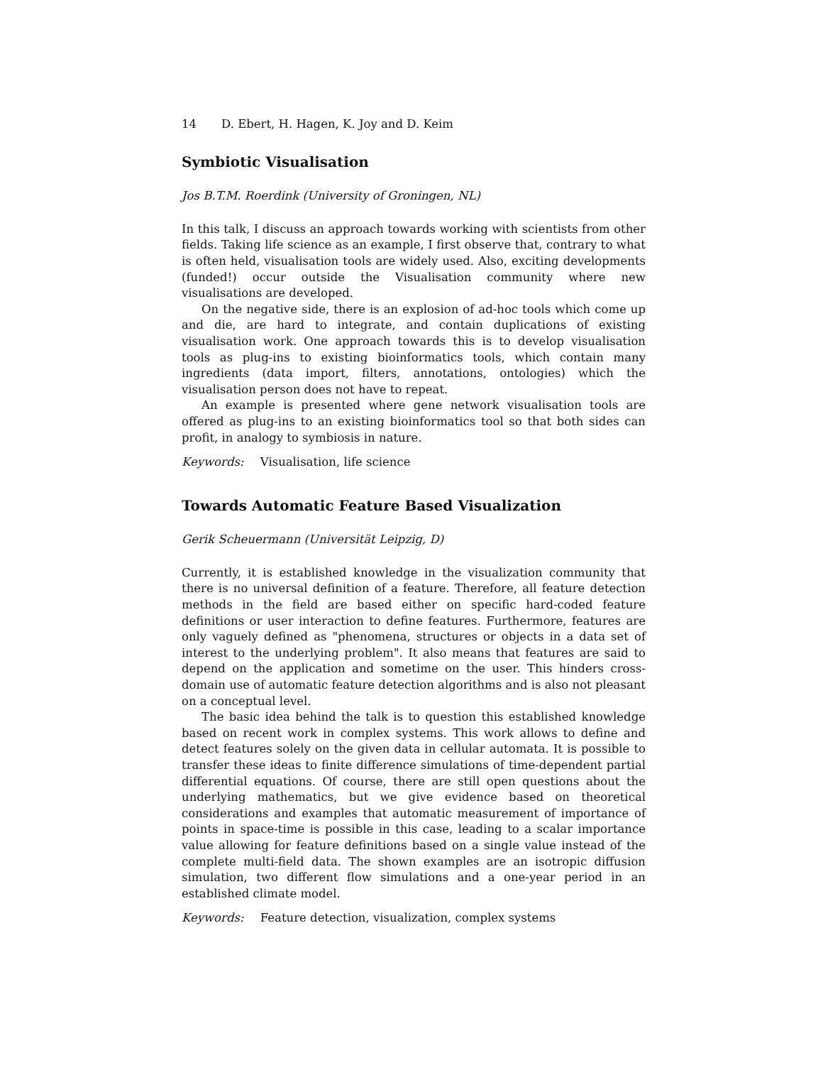14 D. Ebert, H. Hagen, K. Joy and D. Keim
Symbiotic Visualisation
Jos B.T.M. Roerdink (University of Groningen, NL)
In this talk, I discuss an approach towards working with scientists from other fields. Taking life science as an example, I first observe that, contrary to what is often held, visualisation tools are widely used. Also, exciting developments (funded!) occur outside the Visualisation community where new visualisations are developed.
On the negative side, there is an explosion of ad-hoc tools which come up and die, are hard to integrate, and contain duplications of existing visualisation work. One approach towards this is to develop visualisation tools as plug-ins to existing bioinformatics tools, which contain many ingredients (data import, filters, annotations, ontologies) which the visualisation person does not have to repeat.
An example is presented where gene network visualisation tools are offered as plug-ins to an existing bioinformatics tool so that both sides can profit, in analogy to symbiosis in nature.
Keywords: Visualisation, life science
Towards Automatic Feature Based Visualization
Gerik Scheuermann (Universität Leipzig, D)
Currently, it is established knowledge in the visualization community that there is no universal definition of a feature. Therefore, all feature detection methods in the field are based either on specific hard-coded feature definitions or user interaction to define features. Furthermore, features are only vaguely defined as "phenomena, structures or objects in a data set of interest to the underlying problem". It also means that features are said to depend on the application and sometime on the user. This hinders cross-domain use of automatic feature detection algorithms and is also not pleasant on a conceptual level.
The basic idea behind the talk is to question this established knowledge based on recent work in complex systems. This work allows to define and detect features solely on the given data in cellular automata. It is possible to transfer these ideas to finite difference simulations of time-dependent partial differential equations. Of course, there are still open questions about the underlying mathematics, but we give evidence based on theoretical considerations and examples that automatic measurement of importance of points in space-time is possible in this case, leading to a scalar importance value allowing for feature definitions based on a single value instead of the complete multi-field data. The shown examples are an isotropic diffusion simulation, two different flow simulations and a one-year period in an established climate model.
Keywords: Feature detection, visualization, complex systems